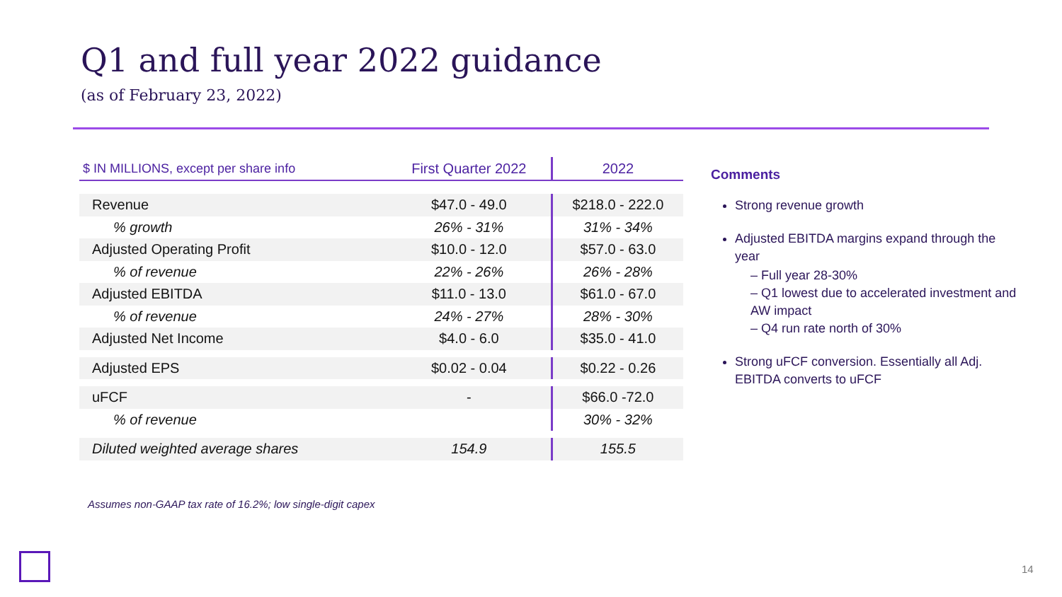Q1 and full year 2022 guidance
(as of February 23, 2022)
| $ IN MILLIONS, except per share info | First Quarter 2022 | 2022 |
| --- | --- | --- |
| Revenue | $47.0 - 49.0 | $218.0 - 222.0 |
| % growth | 26% - 31% | 31% - 34% |
| Adjusted Operating Profit | $10.0 - 12.0 | $57.0 - 63.0 |
| % of revenue | 22% - 26% | 26% - 28% |
| Adjusted EBITDA | $11.0 - 13.0 | $61.0 - 67.0 |
| % of revenue | 24% - 27% | 28% - 30% |
| Adjusted Net Income | $4.0 - 6.0 | $35.0 - 41.0 |
| Adjusted EPS | $0.02 - 0.04 | $0.22 - 0.26 |
| uFCF | - | $66.0 -72.0 |
| % of revenue | | 30% - 32% |
| Diluted weighted average shares | 154.9 | 155.5 |
Comments
Strong revenue growth
Adjusted EBITDA margins expand through the year
– Full year 28-30%
– Q1 lowest due to accelerated investment and AW impact
– Q4 run rate north of 30%
Strong uFCF conversion. Essentially all Adj. EBITDA converts to uFCF
Assumes non-GAAP tax rate of 16.2%; low single-digit capex
14